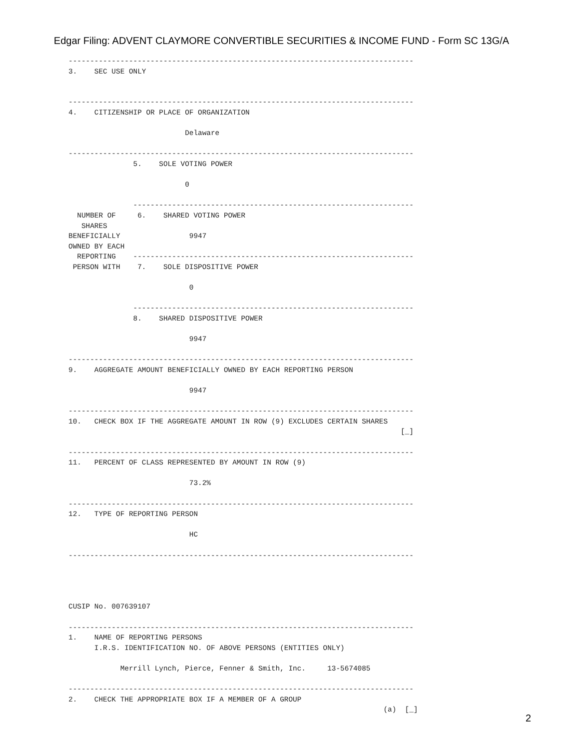Edgar Filing: ADVENT CLAYMORE CONVERTIBLE SECURITIES & INCOME FUND - Form SC 13G/A
--------------------------------------------------------------------------------
3.    SEC USE ONLY


--------------------------------------------------------------------------------
4.    CITIZENSHIP OR PLACE OF ORGANIZATION

                           Delaware

--------------------------------------------------------------------------------
               5.    SOLE VOTING POWER

                           0

               -----------------------------------------------------------------
  NUMBER OF     6.    SHARED VOTING POWER
   SHARES
BENEFICIALLY                9947
OWNED BY EACH
  REPORTING    -----------------------------------------------------------------
 PERSON WITH    7.    SOLE DISPOSITIVE POWER

                            0

               -----------------------------------------------------------------
               8.    SHARED DISPOSITIVE POWER

                            9947

--------------------------------------------------------------------------------
9.    AGGREGATE AMOUNT BENEFICIALLY OWNED BY EACH REPORTING PERSON

                            9947

--------------------------------------------------------------------------------
10.   CHECK BOX IF THE AGGREGATE AMOUNT IN ROW (9) EXCLUDES CERTAIN SHARES
                                                                             [_]

--------------------------------------------------------------------------------
11.   PERCENT OF CLASS REPRESENTED BY AMOUNT IN ROW (9)

                            73.2%

--------------------------------------------------------------------------------
12.   TYPE OF REPORTING PERSON

                            HC

--------------------------------------------------------------------------------




CUSIP No. 007639107

--------------------------------------------------------------------------------
1.    NAME OF REPORTING PERSONS
      I.R.S. IDENTIFICATION NO. OF ABOVE PERSONS (ENTITIES ONLY)

            Merrill Lynch, Pierce, Fenner & Smith, Inc.     13-5674085

--------------------------------------------------------------------------------
2.    CHECK THE APPROPRIATE BOX IF A MEMBER OF A GROUP
                                                                         (a)  [_]
2